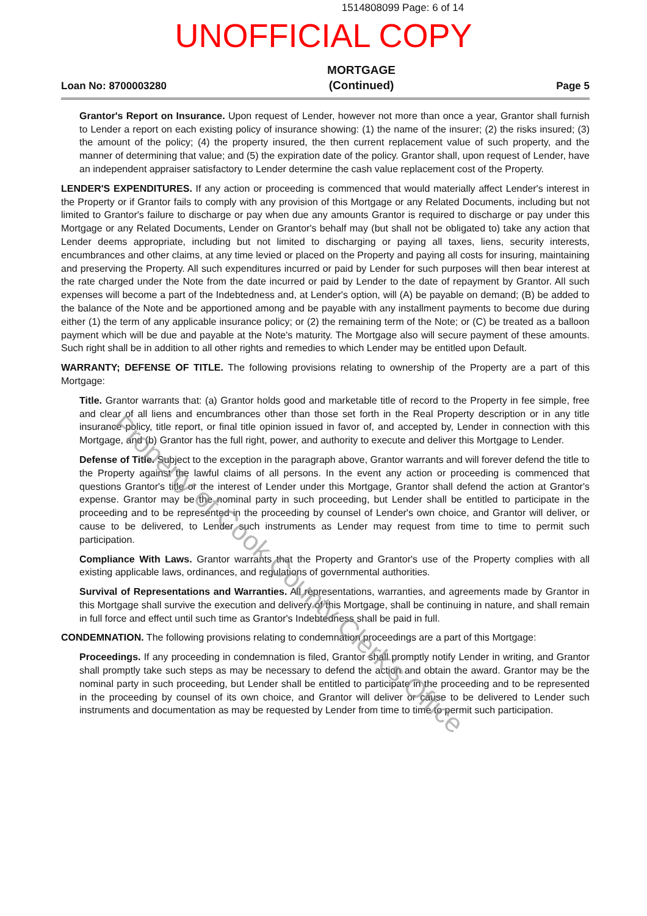1514808099 Page: 6 of 14
UNOFFICIAL COPY
Loan No: 8700003280
MORTGAGE
(Continued)
Page 5
Grantor's Report on Insurance. Upon request of Lender, however not more than once a year, Grantor shall furnish to Lender a report on each existing policy of insurance showing: (1) the name of the insurer; (2) the risks insured; (3) the amount of the policy; (4) the property insured, the then current replacement value of such property, and the manner of determining that value; and (5) the expiration date of the policy. Grantor shall, upon request of Lender, have an independent appraiser satisfactory to Lender determine the cash value replacement cost of the Property.
LENDER'S EXPENDITURES. If any action or proceeding is commenced that would materially affect Lender's interest in the Property or if Grantor fails to comply with any provision of this Mortgage or any Related Documents, including but not limited to Grantor's failure to discharge or pay when due any amounts Grantor is required to discharge or pay under this Mortgage or any Related Documents, Lender on Grantor's behalf may (but shall not be obligated to) take any action that Lender deems appropriate, including but not limited to discharging or paying all taxes, liens, security interests, encumbrances and other claims, at any time levied or placed on the Property and paying all costs for insuring, maintaining and preserving the Property. All such expenditures incurred or paid by Lender for such purposes will then bear interest at the rate charged under the Note from the date incurred or paid by Lender to the date of repayment by Grantor. All such expenses will become a part of the Indebtedness and, at Lender's option, will (A) be payable on demand; (B) be added to the balance of the Note and be apportioned among and be payable with any installment payments to become due during either (1) the term of any applicable insurance policy; or (2) the remaining term of the Note; or (C) be treated as a balloon payment which will be due and payable at the Note's maturity. The Mortgage also will secure payment of these amounts. Such right shall be in addition to all other rights and remedies to which Lender may be entitled upon Default.
WARRANTY; DEFENSE OF TITLE. The following provisions relating to ownership of the Property are a part of this Mortgage:
Title. Grantor warrants that: (a) Grantor holds good and marketable title of record to the Property in fee simple, free and clear of all liens and encumbrances other than those set forth in the Real Property description or in any title insurance policy, title report, or final title opinion issued in favor of, and accepted by, Lender in connection with this Mortgage, and (b) Grantor has the full right, power, and authority to execute and deliver this Mortgage to Lender.
Defense of Title. Subject to the exception in the paragraph above, Grantor warrants and will forever defend the title to the Property against the lawful claims of all persons. In the event any action or proceeding is commenced that questions Grantor's title or the interest of Lender under this Mortgage, Grantor shall defend the action at Grantor's expense. Grantor may be the nominal party in such proceeding, but Lender shall be entitled to participate in the proceeding and to be represented in the proceeding by counsel of Lender's own choice, and Grantor will deliver, or cause to be delivered, to Lender such instruments as Lender may request from time to time to permit such participation.
Compliance With Laws. Grantor warrants that the Property and Grantor's use of the Property complies with all existing applicable laws, ordinances, and regulations of governmental authorities.
Survival of Representations and Warranties. All representations, warranties, and agreements made by Grantor in this Mortgage shall survive the execution and delivery of this Mortgage, shall be continuing in nature, and shall remain in full force and effect until such time as Grantor's Indebtedness shall be paid in full.
CONDEMNATION. The following provisions relating to condemnation proceedings are a part of this Mortgage:
Proceedings. If any proceeding in condemnation is filed, Grantor shall promptly notify Lender in writing, and Grantor shall promptly take such steps as may be necessary to defend the action and obtain the award. Grantor may be the nominal party in such proceeding, but Lender shall be entitled to participate in the proceeding and to be represented in the proceeding by counsel of its own choice, and Grantor will deliver or cause to be delivered to Lender such instruments and documentation as may be requested by Lender from time to time to permit such participation.
Property of Cook County Clerk's Office